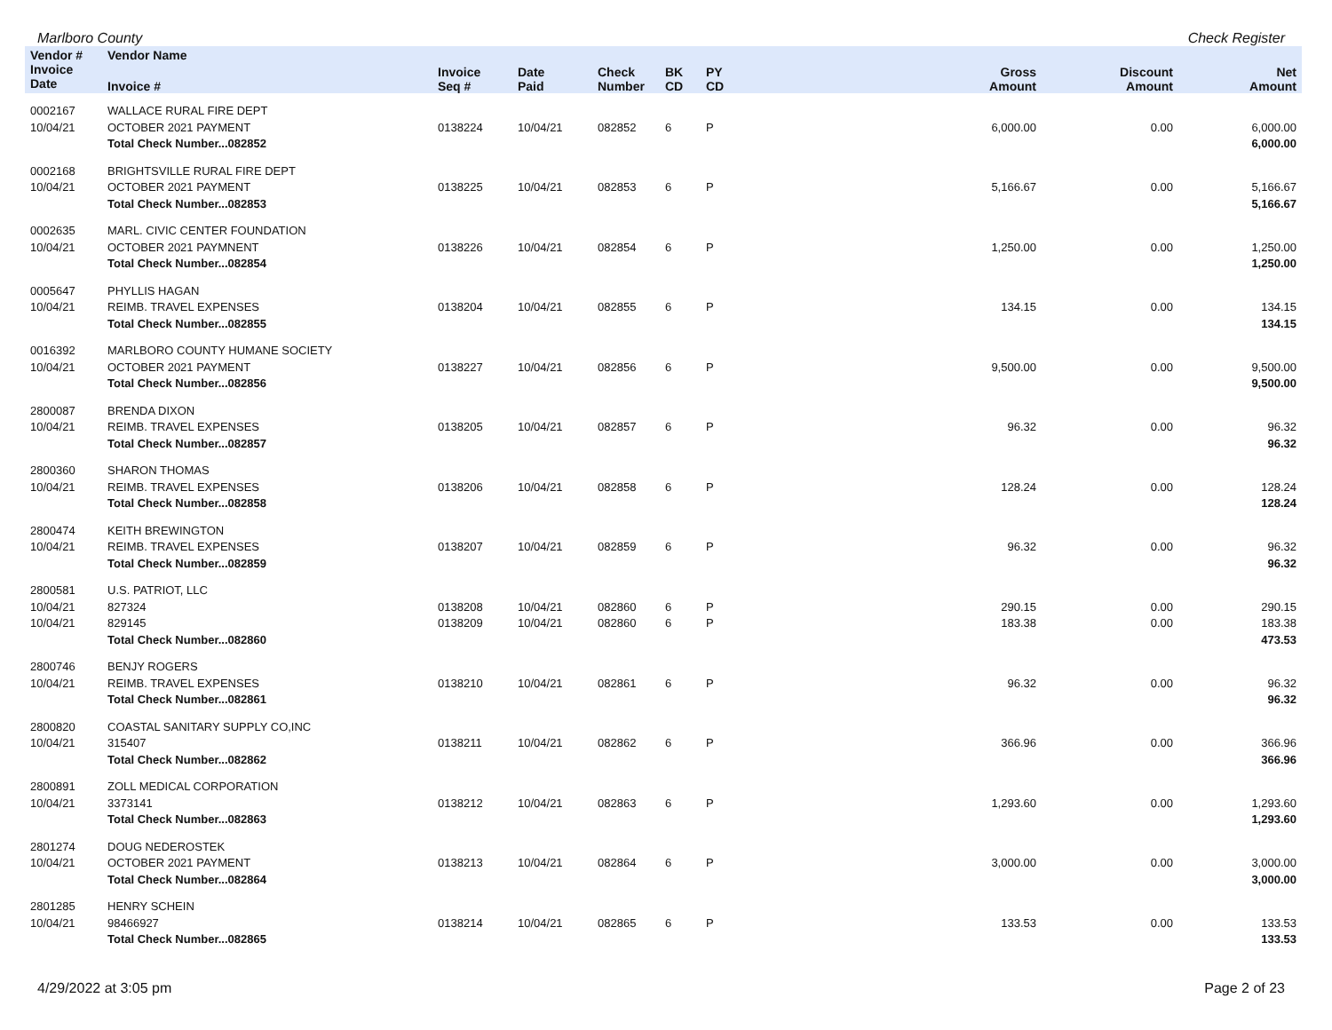Marlboro County Check Register
| Vendor # | Vendor Name | | | | | | | | |
| --- | --- | --- | --- | --- | --- | --- | --- | --- | --- |
| Invoice Date | Invoice # | Invoice Seq # | Date Paid | Check Number | BK CD | PY CD | Gross Amount | Discount Amount | Net Amount |
| 0002167 | WALLACE RURAL FIRE DEPT | | | | | | | | |
| 10/04/21 | OCTOBER 2021 PAYMENT | 0138224 | 10/04/21 | 082852 | 6 | P | 6,000.00 | 0.00 | 6,000.00 |
| | Total Check Number...082852 | | | | | | | | 6,000.00 |
| 0002168 | BRIGHTSVILLE RURAL FIRE DEPT | | | | | | | | |
| 10/04/21 | OCTOBER 2021 PAYMENT | 0138225 | 10/04/21 | 082853 | 6 | P | 5,166.67 | 0.00 | 5,166.67 |
| | Total Check Number...082853 | | | | | | | | 5,166.67 |
| 0002635 | MARL. CIVIC CENTER FOUNDATION | | | | | | | | |
| 10/04/21 | OCTOBER 2021 PAYMNENT | 0138226 | 10/04/21 | 082854 | 6 | P | 1,250.00 | 0.00 | 1,250.00 |
| | Total Check Number...082854 | | | | | | | | 1,250.00 |
| 0005647 | PHYLLIS HAGAN | | | | | | | | |
| 10/04/21 | REIMB. TRAVEL EXPENSES | 0138204 | 10/04/21 | 082855 | 6 | P | 134.15 | 0.00 | 134.15 |
| | Total Check Number...082855 | | | | | | | | 134.15 |
| 0016392 | MARLBORO COUNTY HUMANE SOCIETY | | | | | | | | |
| 10/04/21 | OCTOBER 2021 PAYMENT | 0138227 | 10/04/21 | 082856 | 6 | P | 9,500.00 | 0.00 | 9,500.00 |
| | Total Check Number...082856 | | | | | | | | 9,500.00 |
| 2800087 | BRENDA DIXON | | | | | | | | |
| 10/04/21 | REIMB. TRAVEL EXPENSES | 0138205 | 10/04/21 | 082857 | 6 | P | 96.32 | 0.00 | 96.32 |
| | Total Check Number...082857 | | | | | | | | 96.32 |
| 2800360 | SHARON THOMAS | | | | | | | | |
| 10/04/21 | REIMB. TRAVEL EXPENSES | 0138206 | 10/04/21 | 082858 | 6 | P | 128.24 | 0.00 | 128.24 |
| | Total Check Number...082858 | | | | | | | | 128.24 |
| 2800474 | KEITH BREWINGTON | | | | | | | | |
| 10/04/21 | REIMB. TRAVEL EXPENSES | 0138207 | 10/04/21 | 082859 | 6 | P | 96.32 | 0.00 | 96.32 |
| | Total Check Number...082859 | | | | | | | | 96.32 |
| 2800581 | U.S. PATRIOT, LLC | | | | | | | | |
| 10/04/21 | 827324 | 0138208 | 10/04/21 | 082860 | 6 | P | 290.15 | 0.00 | 290.15 |
| 10/04/21 | 829145 | 0138209 | 10/04/21 | 082860 | 6 | P | 183.38 | 0.00 | 183.38 |
| | Total Check Number...082860 | | | | | | | | 473.53 |
| 2800746 | BENJY ROGERS | | | | | | | | |
| 10/04/21 | REIMB. TRAVEL EXPENSES | 0138210 | 10/04/21 | 082861 | 6 | P | 96.32 | 0.00 | 96.32 |
| | Total Check Number...082861 | | | | | | | | 96.32 |
| 2800820 | COASTAL SANITARY SUPPLY CO,INC | | | | | | | | |
| 10/04/21 | 315407 | 0138211 | 10/04/21 | 082862 | 6 | P | 366.96 | 0.00 | 366.96 |
| | Total Check Number...082862 | | | | | | | | 366.96 |
| 2800891 | ZOLL MEDICAL CORPORATION | | | | | | | | |
| 10/04/21 | 3373141 | 0138212 | 10/04/21 | 082863 | 6 | P | 1,293.60 | 0.00 | 1,293.60 |
| | Total Check Number...082863 | | | | | | | | 1,293.60 |
| 2801274 | DOUG NEDEROSTEK | | | | | | | | |
| 10/04/21 | OCTOBER 2021 PAYMENT | 0138213 | 10/04/21 | 082864 | 6 | P | 3,000.00 | 0.00 | 3,000.00 |
| | Total Check Number...082864 | | | | | | | | 3,000.00 |
| 2801285 | HENRY SCHEIN | | | | | | | | |
| 10/04/21 | 98466927 | 0138214 | 10/04/21 | 082865 | 6 | P | 133.53 | 0.00 | 133.53 |
| | Total Check Number...082865 | | | | | | | | 133.53 |
4/29/2022 at 3:05 pm Page 2 of 23